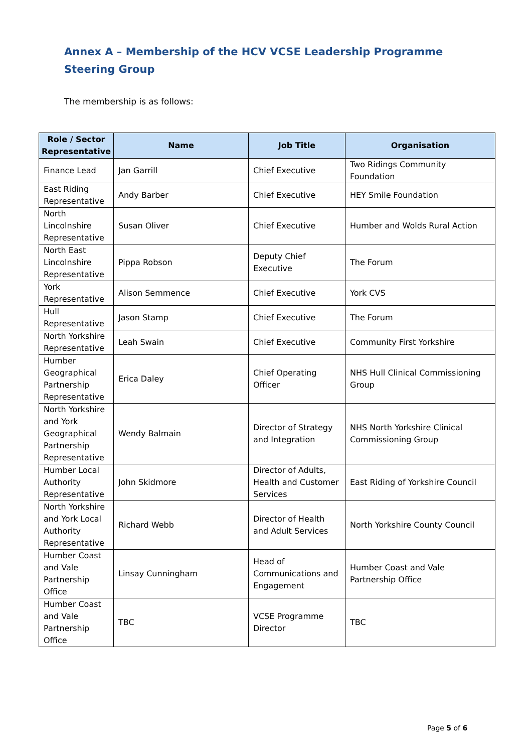Annex A – Membership of the HCV VCSE Leadership Programme Steering Group
The membership is as follows:
| Role / Sector Representative | Name | Job Title | Organisation |
| --- | --- | --- | --- |
| Finance Lead | Jan Garrill | Chief Executive | Two Ridings Community Foundation |
| East Riding Representative | Andy Barber | Chief Executive | HEY Smile Foundation |
| North Lincolnshire Representative | Susan Oliver | Chief Executive | Humber and Wolds Rural Action |
| North East Lincolnshire Representative | Pippa Robson | Deputy Chief Executive | The Forum |
| York Representative | Alison Semmence | Chief Executive | York CVS |
| Hull Representative | Jason Stamp | Chief Executive | The Forum |
| North Yorkshire Representative | Leah Swain | Chief Executive | Community First Yorkshire |
| Humber Geographical Partnership Representative | Erica Daley | Chief Operating Officer | NHS Hull Clinical Commissioning Group |
| North Yorkshire and York Geographical Partnership Representative | Wendy Balmain | Director of Strategy and Integration | NHS North Yorkshire Clinical Commissioning Group |
| Humber Local Authority Representative | John Skidmore | Director of Adults, Health and Customer Services | East Riding of Yorkshire Council |
| North Yorkshire and York Local Authority Representative | Richard Webb | Director of Health and Adult Services | North Yorkshire County Council |
| Humber Coast and Vale Partnership Office | Linsay Cunningham | Head of Communications and Engagement | Humber Coast and Vale Partnership Office |
| Humber Coast and Vale Partnership Office | TBC | VCSE Programme Director | TBC |
Page 5 of 6